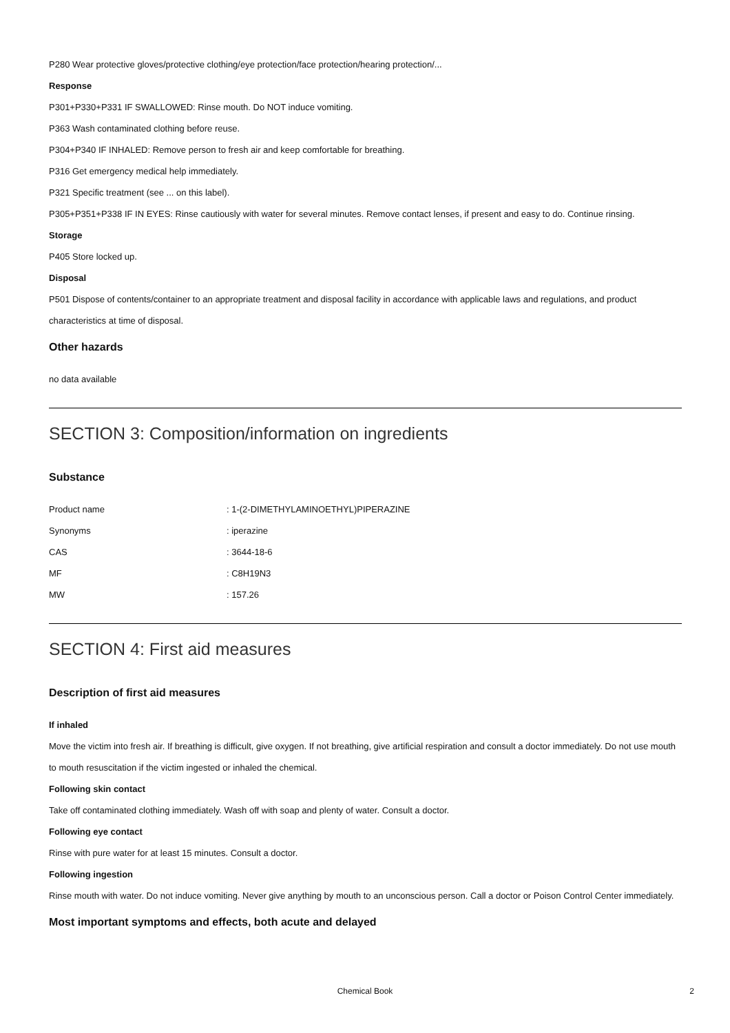P280 Wear protective gloves/protective clothing/eye protection/face protection/hearing protection/...
Response
P301+P330+P331 IF SWALLOWED: Rinse mouth. Do NOT induce vomiting.
P363 Wash contaminated clothing before reuse.
P304+P340 IF INHALED: Remove person to fresh air and keep comfortable for breathing.
P316 Get emergency medical help immediately.
P321 Specific treatment (see ... on this label).
P305+P351+P338 IF IN EYES: Rinse cautiously with water for several minutes. Remove contact lenses, if present and easy to do. Continue rinsing.
Storage
P405 Store locked up.
Disposal
P501 Dispose of contents/container to an appropriate treatment and disposal facility in accordance with applicable laws and regulations, and product characteristics at time of disposal.
Other hazards
no data available
SECTION 3: Composition/information on ingredients
Substance
| Product name | : 1-(2-DIMETHYLAMINOETHYL)PIPERAZINE |
| Synonyms | : iperazine |
| CAS | : 3644-18-6 |
| MF | : C8H19N3 |
| MW | : 157.26 |
SECTION 4: First aid measures
Description of first aid measures
If inhaled
Move the victim into fresh air. If breathing is difficult, give oxygen. If not breathing, give artificial respiration and consult a doctor immediately. Do not use mouth to mouth resuscitation if the victim ingested or inhaled the chemical.
Following skin contact
Take off contaminated clothing immediately. Wash off with soap and plenty of water. Consult a doctor.
Following eye contact
Rinse with pure water for at least 15 minutes. Consult a doctor.
Following ingestion
Rinse mouth with water. Do not induce vomiting. Never give anything by mouth to an unconscious person. Call a doctor or Poison Control Center immediately.
Most important symptoms and effects, both acute and delayed
Chemical Book 2